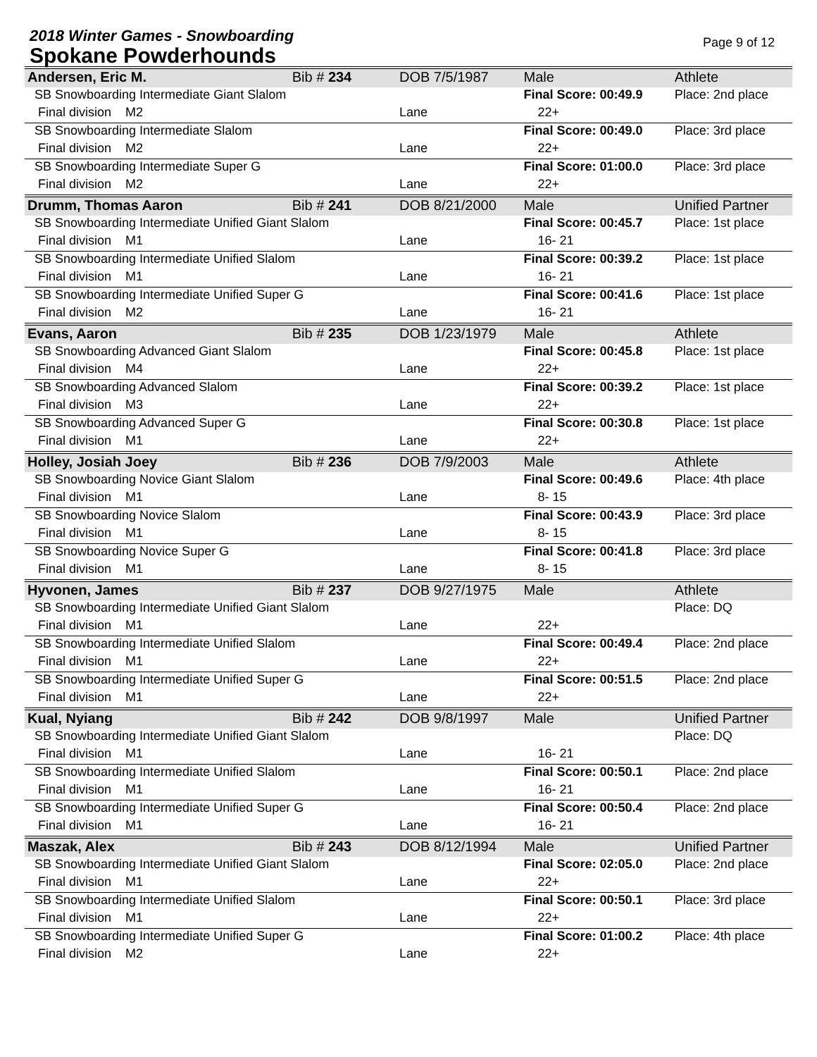2018 Winter Games - Snowboarding
Spokane Powderhounds
Page 9 of 12
| Andersen, Eric M. | Bib # 234 | DOB 7/5/1987 | Male | Athlete | |
| SB Snowboarding Intermediate Giant Slalom | | | Final Score: 00:49.9 | | Place: 2nd place |
| Final division M2 | | Lane | 22+ | | |
| SB Snowboarding Intermediate Slalom | | | Final Score: 00:49.0 | | Place: 3rd place |
| Final division M2 | | Lane | 22+ | | |
| SB Snowboarding Intermediate Super G | | | Final Score: 01:00.0 | | Place: 3rd place |
| Final division M2 | | Lane | 22+ | | |
| Drumm, Thomas Aaron | Bib # 241 | DOB 8/21/2000 | Male | Unified Partner | |
| SB Snowboarding Intermediate Unified Giant Slalom | | | Final Score: 00:45.7 | | Place: 1st place |
| Final division M1 | | Lane | 16- 21 | | |
| SB Snowboarding Intermediate Unified Slalom | | | Final Score: 00:39.2 | | Place: 1st place |
| Final division M1 | | Lane | 16- 21 | | |
| SB Snowboarding Intermediate Unified Super G | | | Final Score: 00:41.6 | | Place: 1st place |
| Final division M2 | | Lane | 16- 21 | | |
| Evans, Aaron | Bib # 235 | DOB 1/23/1979 | Male | Athlete | |
| SB Snowboarding Advanced Giant Slalom | | | Final Score: 00:45.8 | | Place: 1st place |
| Final division M4 | | Lane | 22+ | | |
| SB Snowboarding Advanced Slalom | | | Final Score: 00:39.2 | | Place: 1st place |
| Final division M3 | | Lane | 22+ | | |
| SB Snowboarding Advanced Super G | | | Final Score: 00:30.8 | | Place: 1st place |
| Final division M1 | | Lane | 22+ | | |
| Holley, Josiah Joey | Bib # 236 | DOB 7/9/2003 | Male | Athlete | |
| SB Snowboarding Novice Giant Slalom | | | Final Score: 00:49.6 | | Place: 4th place |
| Final division M1 | | Lane | 8- 15 | | |
| SB Snowboarding Novice Slalom | | | Final Score: 00:43.9 | | Place: 3rd place |
| Final division M1 | | Lane | 8- 15 | | |
| SB Snowboarding Novice Super G | | | Final Score: 00:41.8 | | Place: 3rd place |
| Final division M1 | | Lane | 8- 15 | | |
| Hyvonen, James | Bib # 237 | DOB 9/27/1975 | Male | Athlete | |
| SB Snowboarding Intermediate Unified Giant Slalom | | | | | Place: DQ |
| Final division M1 | | Lane | 22+ | | |
| SB Snowboarding Intermediate Unified Slalom | | | Final Score: 00:49.4 | | Place: 2nd place |
| Final division M1 | | Lane | 22+ | | |
| SB Snowboarding Intermediate Unified Super G | | | Final Score: 00:51.5 | | Place: 2nd place |
| Final division M1 | | Lane | 22+ | | |
| Kual, Nyiang | Bib # 242 | DOB 9/8/1997 | Male | Unified Partner | |
| SB Snowboarding Intermediate Unified Giant Slalom | | | | | Place: DQ |
| Final division M1 | | Lane | 16- 21 | | |
| SB Snowboarding Intermediate Unified Slalom | | | Final Score: 00:50.1 | | Place: 2nd place |
| Final division M1 | | Lane | 16- 21 | | |
| SB Snowboarding Intermediate Unified Super G | | | Final Score: 00:50.4 | | Place: 2nd place |
| Final division M1 | | Lane | 16- 21 | | |
| Maszak, Alex | Bib # 243 | DOB 8/12/1994 | Male | Unified Partner | |
| SB Snowboarding Intermediate Unified Giant Slalom | | | Final Score: 02:05.0 | | Place: 2nd place |
| Final division M1 | | Lane | 22+ | | |
| SB Snowboarding Intermediate Unified Slalom | | | Final Score: 00:50.1 | | Place: 3rd place |
| Final division M1 | | Lane | 22+ | | |
| SB Snowboarding Intermediate Unified Super G | | | Final Score: 01:00.2 | | Place: 4th place |
| Final division M2 | | Lane | 22+ | | |